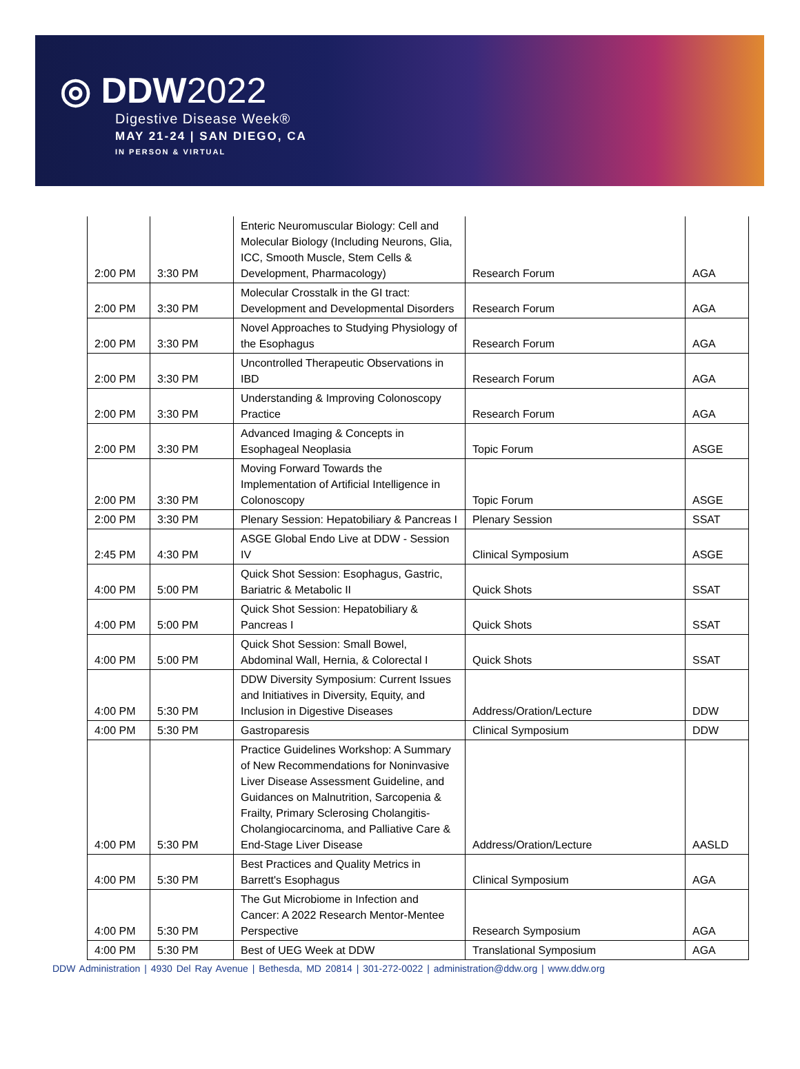◎ DDW2022
Digestive Disease Week®
MAY 21-24 | SAN DIEGO, CA
IN PERSON & VIRTUAL
| 2:00 PM | 3:30 PM | Enteric Neuromuscular Biology: Cell and Molecular Biology (Including Neurons, Glia, ICC, Smooth Muscle, Stem Cells & Development, Pharmacology) | Research Forum | AGA |
| 2:00 PM | 3:30 PM | Molecular Crosstalk in the GI tract: Development and Developmental Disorders | Research Forum | AGA |
| 2:00 PM | 3:30 PM | Novel Approaches to Studying Physiology of the Esophagus | Research Forum | AGA |
| 2:00 PM | 3:30 PM | Uncontrolled Therapeutic Observations in IBD | Research Forum | AGA |
| 2:00 PM | 3:30 PM | Understanding & Improving Colonoscopy Practice | Research Forum | AGA |
| 2:00 PM | 3:30 PM | Advanced Imaging & Concepts in Esophageal Neoplasia | Topic Forum | ASGE |
| 2:00 PM | 3:30 PM | Moving Forward Towards the Implementation of Artificial Intelligence in Colonoscopy | Topic Forum | ASGE |
| 2:00 PM | 3:30 PM | Plenary Session: Hepatobiliary & Pancreas I | Plenary Session | SSAT |
| 2:45 PM | 4:30 PM | ASGE Global Endo Live at DDW - Session IV | Clinical Symposium | ASGE |
| 4:00 PM | 5:00 PM | Quick Shot Session: Esophagus, Gastric, Bariatric & Metabolic II | Quick Shots | SSAT |
| 4:00 PM | 5:00 PM | Quick Shot Session: Hepatobiliary & Pancreas I | Quick Shots | SSAT |
| 4:00 PM | 5:00 PM | Quick Shot Session: Small Bowel, Abdominal Wall, Hernia, & Colorectal I | Quick Shots | SSAT |
| 4:00 PM | 5:30 PM | DDW Diversity Symposium: Current Issues and Initiatives in Diversity, Equity, and Inclusion in Digestive Diseases | Address/Oration/Lecture | DDW |
| 4:00 PM | 5:30 PM | Gastroparesis | Clinical Symposium | DDW |
| 4:00 PM | 5:30 PM | Practice Guidelines Workshop: A Summary of New Recommendations for Noninvasive Liver Disease Assessment Guideline, and Guidances on Malnutrition, Sarcopenia & Frailty, Primary Sclerosing Cholangitis-Cholangiocarcinoma, and Palliative Care & End-Stage Liver Disease | Address/Oration/Lecture | AASLD |
| 4:00 PM | 5:30 PM | Best Practices and Quality Metrics in Barrett's Esophagus | Clinical Symposium | AGA |
| 4:00 PM | 5:30 PM | The Gut Microbiome in Infection and Cancer: A 2022 Research Mentor-Mentee Perspective | Research Symposium | AGA |
| 4:00 PM | 5:30 PM | Best of UEG Week at DDW | Translational Symposium | AGA |
DDW Administration | 4930 Del Ray Avenue | Bethesda, MD 20814 | 301-272-0022 | administration@ddw.org | www.ddw.org